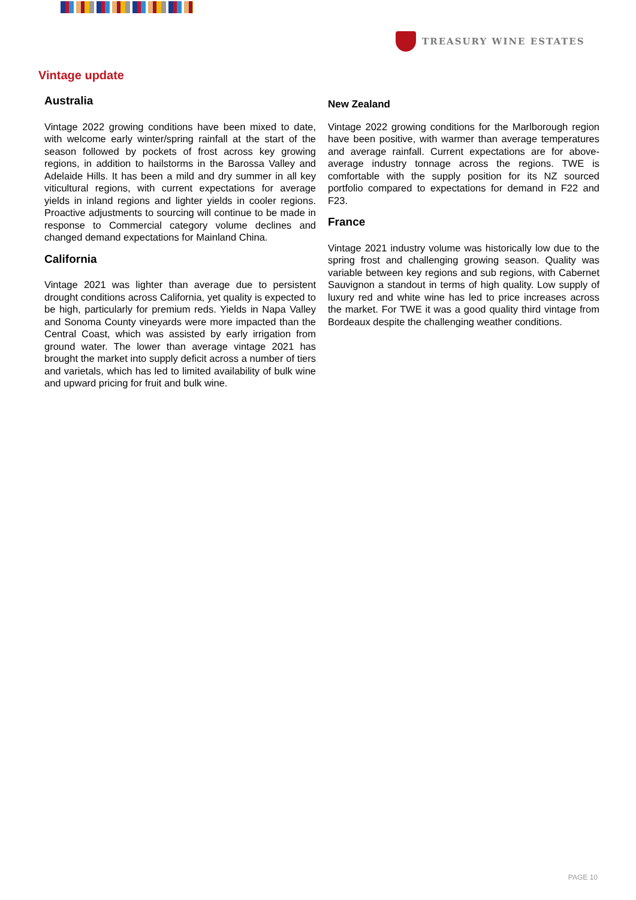TREASURY WINE ESTATES
Vintage update
Australia
Vintage 2022 growing conditions have been mixed to date, with welcome early winter/spring rainfall at the start of the season followed by pockets of frost across key growing regions, in addition to hailstorms in the Barossa Valley and Adelaide Hills. It has been a mild and dry summer in all key viticultural regions, with current expectations for average yields in inland regions and lighter yields in cooler regions. Proactive adjustments to sourcing will continue to be made in response to Commercial category volume declines and changed demand expectations for Mainland China.
California
Vintage 2021 was lighter than average due to persistent drought conditions across California, yet quality is expected to be high, particularly for premium reds. Yields in Napa Valley and Sonoma County vineyards were more impacted than the Central Coast, which was assisted by early irrigation from ground water. The lower than average vintage 2021 has brought the market into supply deficit across a number of tiers and varietals, which has led to limited availability of bulk wine and upward pricing for fruit and bulk wine.
New Zealand
Vintage 2022 growing conditions for the Marlborough region have been positive, with warmer than average temperatures and average rainfall. Current expectations are for above-average industry tonnage across the regions. TWE is comfortable with the supply position for its NZ sourced portfolio compared to expectations for demand in F22 and F23.
France
Vintage 2021 industry volume was historically low due to the spring frost and challenging growing season. Quality was variable between key regions and sub regions, with Cabernet Sauvignon a standout in terms of high quality. Low supply of luxury red and white wine has led to price increases across the market. For TWE it was a good quality third vintage from Bordeaux despite the challenging weather conditions.
PAGE 10